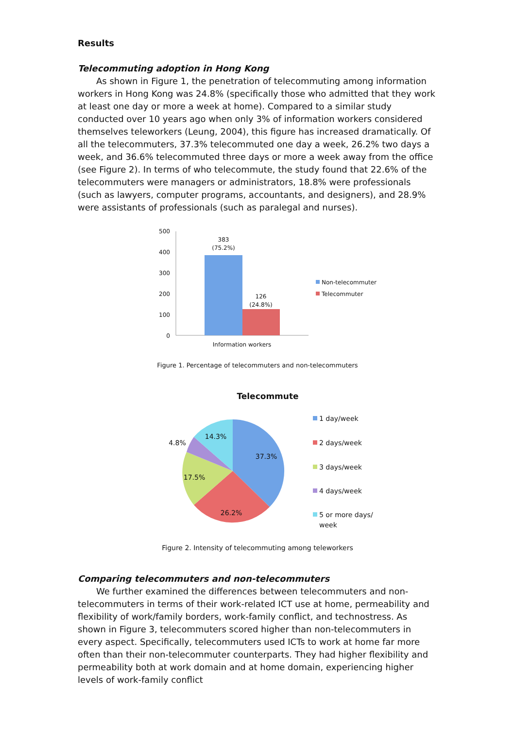Results
Telecommuting adoption in Hong Kong
As shown in Figure 1, the penetration of telecommuting among information workers in Hong Kong was 24.8% (specifically those who admitted that they work at least one day or more a week at home). Compared to a similar study conducted over 10 years ago when only 3% of information workers considered themselves teleworkers (Leung, 2004), this figure has increased dramatically. Of all the telecommuters, 37.3% telecommuted one day a week, 26.2% two days a week, and 36.6% telecommuted three days or more a week away from the office (see Figure 2). In terms of who telecommute, the study found that 22.6% of the telecommuters were managers or administrators, 18.8% were professionals (such as lawyers, computer programs, accountants, and designers), and 28.9% were assistants of professionals (such as paralegal and nurses).
500
400
300
200
100
0
383
(75.2%)
126
(24.8%)
Information workers
Non-telecommuter
Telecommuter
Figure 1. Percentage of telecommuters and non-telecommuters
Telecommute
37.3%
26.2%
17.5%
4.8%
14.3%
1 day/week
2 days/week
3 days/week
4 days/week
5 or more days/
week
Figure 2. Intensity of telecommuting among teleworkers
Comparing telecommuters and non-telecommuters
We further examined the differences between telecommuters and non-telecommuters in terms of their work-related ICT use at home, permeability and flexibility of work/family borders, work-family conflict, and technostress. As shown in Figure 3, telecommuters scored higher than non-telecommuters in every aspect. Specifically, telecommuters used ICTs to work at home far more often than their non-telecommuter counterparts. They had higher flexibility and permeability both at work domain and at home domain, experiencing higher levels of work-family conflict